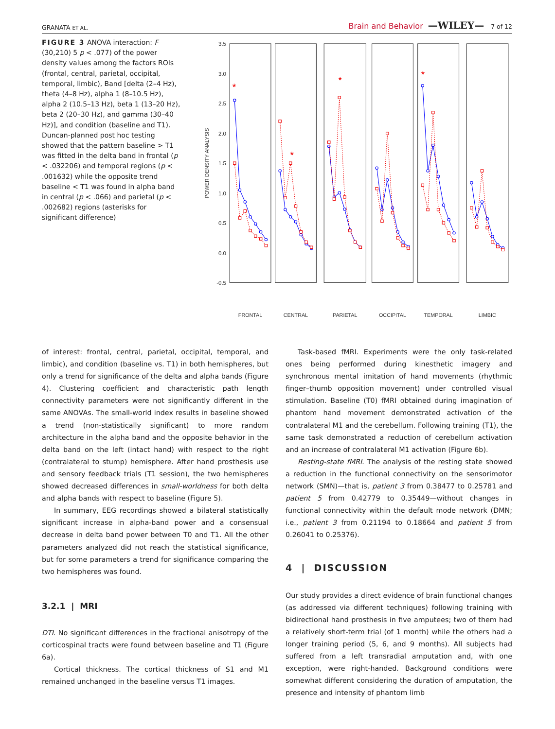GRANATA ET AL. Brain and Behavior —WILEY— 7 of 12
FIGURE 3 ANOVA interaction: F (30,210) 5 p < .077) of the power density values among the factors ROIs (frontal, central, parietal, occipital, temporal, limbic), Band [delta (2–4 Hz), theta (4–8 Hz), alpha 1 (8–10.5 Hz), alpha 2 (10.5–13 Hz), beta 1 (13–20 Hz), beta 2 (20–30 Hz), and gamma (30–40 Hz)], and condition (baseline and T1). Duncan-planned post hoc testing showed that the pattern baseline > T1 was fitted in the delta band in frontal (p < .032206) and temporal regions (p < .001632) while the opposite trend baseline < T1 was found in alpha band in central (p < .066) and parietal (p < .002682) regions (asterisks for significant difference)
3.5
3.0
2.5
2.0
1.5
1.0
0.5
0.0
-0.5
POWER DENSITY ANALYSIS
*
*
*
*
FRONTAL
CENTRAL
PARIETAL
OCCIPITAL
TEMPORAL
LIMBIC
of interest: frontal, central, parietal, occipital, temporal, and limbic), and condition (baseline vs. T1) in both hemispheres, but only a trend for significance of the delta and alpha bands (Figure 4). Clustering coefficient and characteristic path length connectivity parameters were not significantly different in the same ANOVAs. The small-world index results in baseline showed a trend (non-statistically significant) to more random architecture in the alpha band and the opposite behavior in the delta band on the left (intact hand) with respect to the right (contralateral to stump) hemisphere. After hand prosthesis use and sensory feedback trials (T1 session), the two hemispheres showed decreased differences in small-worldness for both delta and alpha bands with respect to baseline (Figure 5).
In summary, EEG recordings showed a bilateral statistically significant increase in alpha-band power and a consensual decrease in delta band power between T0 and T1. All the other parameters analyzed did not reach the statistical significance, but for some parameters a trend for significance comparing the two hemispheres was found.
3.2.1 | MRI
DTI. No significant differences in the fractional anisotropy of the corticospinal tracts were found between baseline and T1 (Figure 6a).
Cortical thickness. The cortical thickness of S1 and M1 remained unchanged in the baseline versus T1 images.
Task-based fMRI. Experiments were the only task-related ones being performed during kinesthetic imagery and synchronous mental imitation of hand movements (rhythmic finger–thumb opposition movement) under controlled visual stimulation. Baseline (T0) fMRI obtained during imagination of phantom hand movement demonstrated activation of the contralateral M1 and the cerebellum. Following training (T1), the same task demonstrated a reduction of cerebellum activation and an increase of contralateral M1 activation (Figure 6b).
Resting-state fMRI. The analysis of the resting state showed a reduction in the functional connectivity on the sensorimotor network (SMN)—that is, patient 3 from 0.38477 to 0.25781 and patient 5 from 0.42779 to 0.35449—without changes in functional connectivity within the default mode network (DMN; i.e., patient 3 from 0.21194 to 0.18664 and patient 5 from 0.26041 to 0.25376).
4 | DISCUSSION
Our study provides a direct evidence of brain functional changes (as addressed via different techniques) following training with bidirectional hand prosthesis in five amputees; two of them had a relatively short-term trial (of 1 month) while the others had a longer training period (5, 6, and 9 months). All subjects had suffered from a left transradial amputation and, with one exception, were right-handed. Background conditions were somewhat different considering the duration of amputation, the presence and intensity of phantom limb